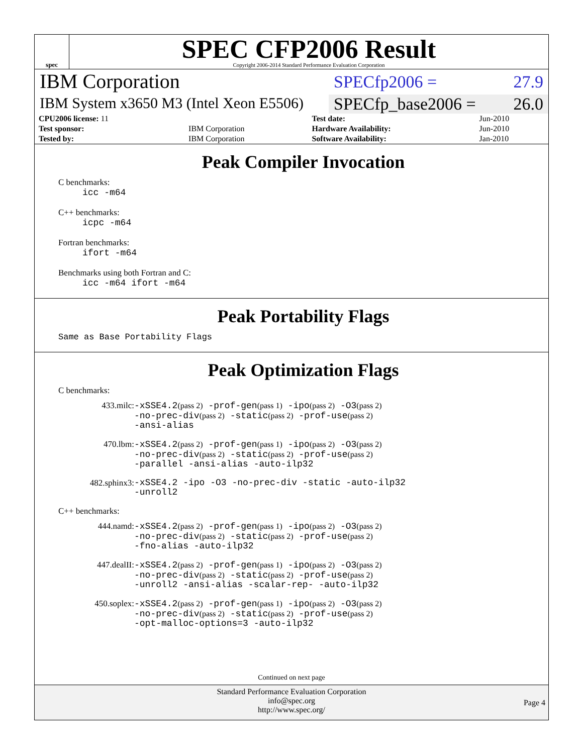spec
SPEC CFP2006 Result
Copyright 2006-2014 Standard Performance Evaluation Corporation
IBM Corporation
SPECfp2006 = 27.9
IBM System x3650 M3 (Intel Xeon E5506)
SPECfp_base2006 = 26.0
| CPU2006 license: 11 | | Test date: | Jun-2010 |
| Test sponsor: | IBM Corporation | Hardware Availability: | Jun-2010 |
| Tested by: | IBM Corporation | Software Availability: | Jan-2010 |
Peak Compiler Invocation
C benchmarks:
icc -m64
C++ benchmarks:
icpc -m64
Fortran benchmarks:
ifort -m64
Benchmarks using both Fortran and C:
icc -m64 ifort -m64
Peak Portability Flags
Same as Base Portability Flags
Peak Optimization Flags
C benchmarks:
433.milc:
-xSSE4.2(pass 2) -prof-gen(pass 1) -ipo(pass 2) -O3(pass 2)
-no-prec-div(pass 2) -static(pass 2) -prof-use(pass 2)
-ansi-alias
470.lbm:
-xSSE4.2(pass 2) -prof-gen(pass 1) -ipo(pass 2) -O3(pass 2)
-no-prec-div(pass 2) -static(pass 2) -prof-use(pass 2)
-parallel -ansi-alias -auto-ilp32
482.sphinx3:
-xSSE4.2 -ipo -O3 -no-prec-div -static -auto-ilp32
-unroll2
C++ benchmarks:
444.namd:
-xSSE4.2(pass 2) -prof-gen(pass 1) -ipo(pass 2) -O3(pass 2)
-no-prec-div(pass 2) -static(pass 2) -prof-use(pass 2)
-fno-alias -auto-ilp32
447.dealII:
-xSSE4.2(pass 2) -prof-gen(pass 1) -ipo(pass 2) -O3(pass 2)
-no-prec-div(pass 2) -static(pass 2) -prof-use(pass 2)
-unroll2 -ansi-alias -scalar-rep- -auto-ilp32
450.soplex:
-xSSE4.2(pass 2) -prof-gen(pass 1) -ipo(pass 2) -O3(pass 2)
-no-prec-div(pass 2) -static(pass 2) -prof-use(pass 2)
-opt-malloc-options=3 -auto-ilp32
Continued on next page
Standard Performance Evaluation Corporation
info@spec.org
http://www.spec.org/
Page 4